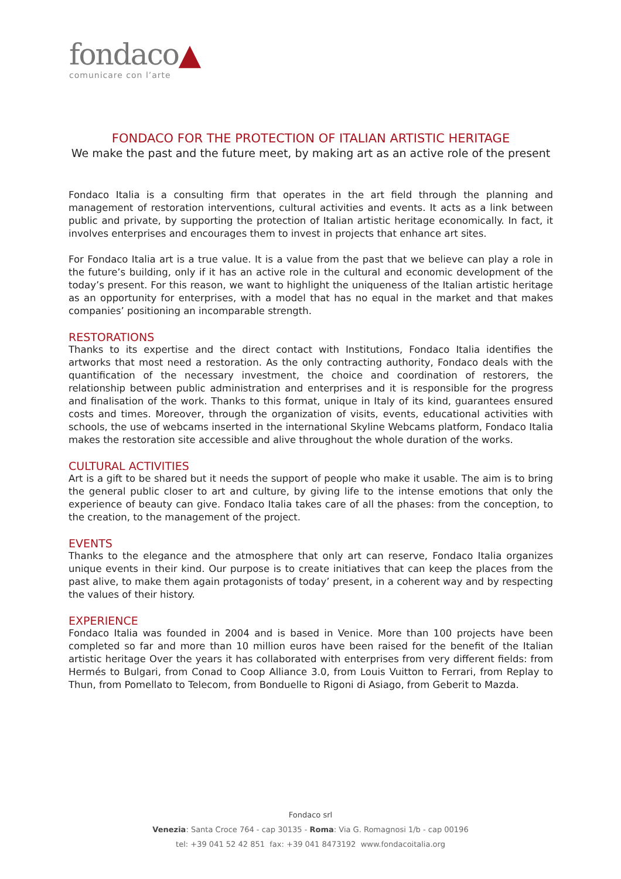fondaco▲
comunicare con l’arte
FONDACO FOR THE PROTECTION OF ITALIAN ARTISTIC HERITAGE
We make the past and the future meet, by making art as an active role of the present
Fondaco Italia is a consulting firm that operates in the art field through the planning and management of restoration interventions, cultural activities and events. It acts as a link between public and private, by supporting the protection of Italian artistic heritage economically. In fact, it involves enterprises and encourages them to invest in projects that enhance art sites.
For Fondaco Italia art is a true value. It is a value from the past that we believe can play a role in the future’s building, only if it has an active role in the cultural and economic development of the today’s present. For this reason, we want to highlight the uniqueness of the Italian artistic heritage as an opportunity for enterprises, with a model that has no equal in the market and that makes companies’ positioning an incomparable strength.
RESTORATIONS
Thanks to its expertise and the direct contact with Institutions, Fondaco Italia identifies the artworks that most need a restoration. As the only contracting authority, Fondaco deals with the quantification of the necessary investment, the choice and coordination of restorers, the relationship between public administration and enterprises and it is responsible for the progress and finalisation of the work. Thanks to this format, unique in Italy of its kind, guarantees ensured costs and times. Moreover, through the organization of visits, events, educational activities with schools, the use of webcams inserted in the international Skyline Webcams platform, Fondaco Italia makes the restoration site accessible and alive throughout the whole duration of the works.
CULTURAL ACTIVITIES
Art is a gift to be shared but it needs the support of people who make it usable. The aim is to bring the general public closer to art and culture, by giving life to the intense emotions that only the experience of beauty can give. Fondaco Italia takes care of all the phases: from the conception, to the creation, to the management of the project.
EVENTS
Thanks to the elegance and the atmosphere that only art can reserve, Fondaco Italia organizes unique events in their kind. Our purpose is to create initiatives that can keep the places from the past alive, to make them again protagonists of today’ present, in a coherent way and by respecting the values of their history.
EXPERIENCE
Fondaco Italia was founded in 2004 and is based in Venice. More than 100 projects have been completed so far and more than 10 million euros have been raised for the benefit of the Italian artistic heritage Over the years it has collaborated with enterprises from very different fields: from Hermés to Bulgari, from Conad to Coop Alliance 3.0, from Louis Vuitton to Ferrari, from Replay to Thun, from Pomellato to Telecom, from Bonduelle to Rigoni di Asiago, from Geberit to Mazda.
Fondaco srl
Venezia: Santa Croce 764 - cap 30135 - Roma: Via G. Romagnosi 1/b - cap 00196
tel: +39 041 52 42 851 fax: +39 041 8473192 www.fondacoitalia.org